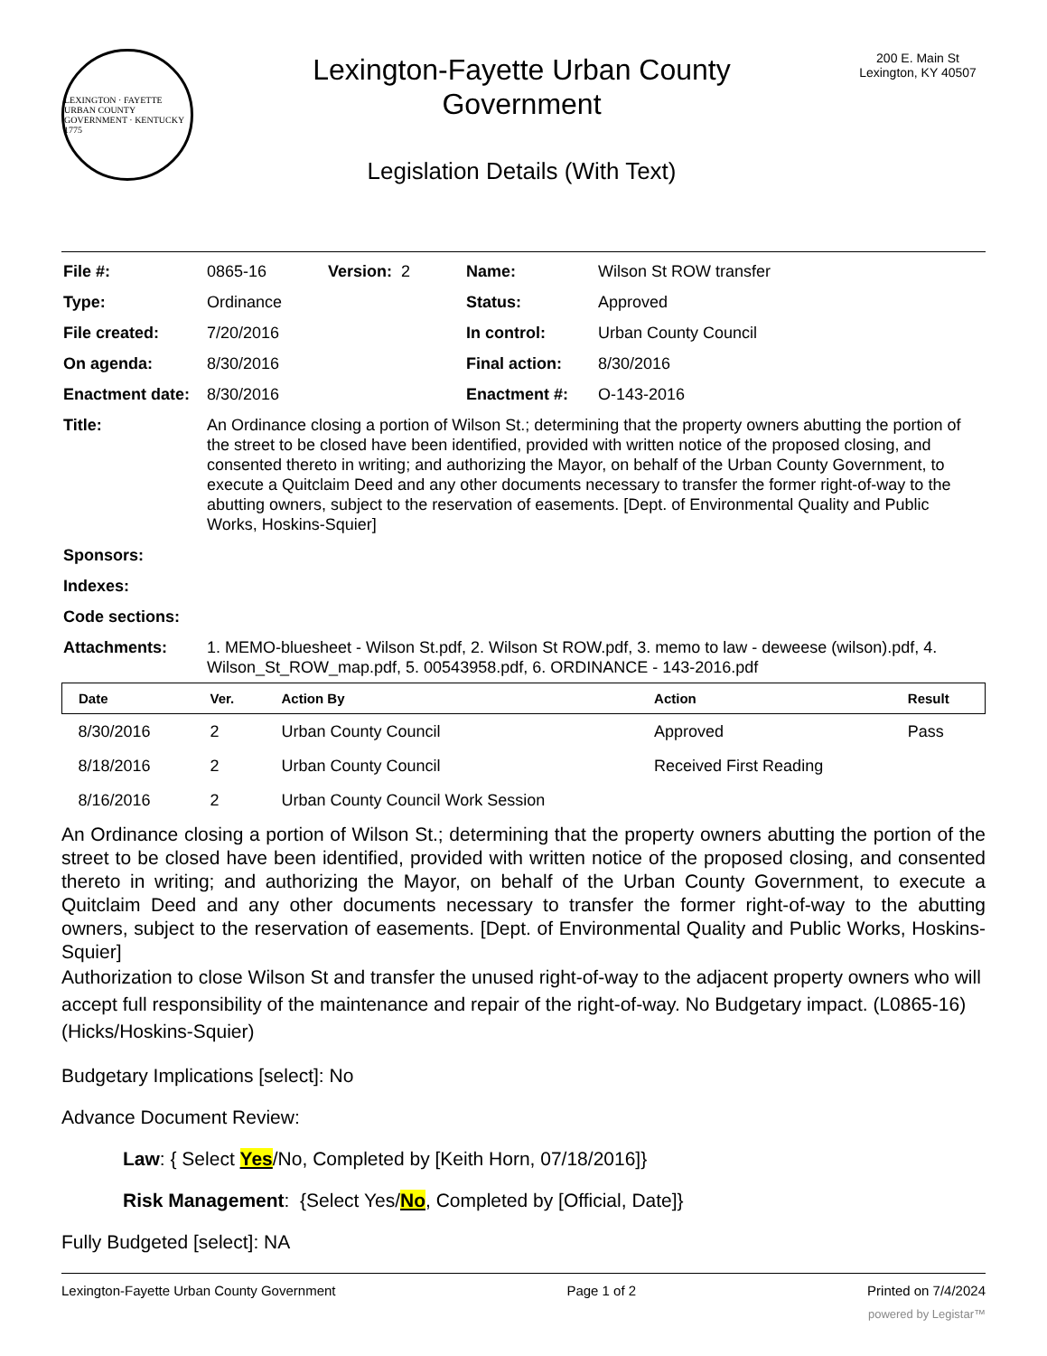LEXINGTON · FAYETTE URBAN COUNTY GOVERNMENT · KENTUCKY 1775
Lexington-Fayette Urban County
Government
Legislation Details (With Text)
200 E. Main St
Lexington, KY 40507
| File #: | 0865-16 | Version: 2 | | Name: | Wilson St ROW transfer |
| Type: | Ordinance | | | Status: | Approved |
| File created: | 7/20/2016 | | | In control: | Urban County Council |
| On agenda: | 8/30/2016 | | | Final action: | 8/30/2016 |
| Enactment date: | 8/30/2016 | | | Enactment #: | O-143-2016 |
| Title: | An Ordinance closing a portion of Wilson St.; determining that the property owners abutting the portion of the street to be closed have been identified, provided with written notice of the proposed closing, and consented thereto in writing; and authorizing the Mayor, on behalf of the Urban County Government, to execute a Quitclaim Deed and any other documents necessary to transfer the former right-of-way to the abutting owners, subject to the reservation of easements. [Dept. of Environmental Quality and Public Works, Hoskins-Squier] | | | | |
| Sponsors: | | | | | |
| Indexes: | | | | | |
| Code sections: | | | | | |
| Attachments: | 1. MEMO-bluesheet - Wilson St.pdf, 2. Wilson St ROW.pdf, 3. memo to law - deweese (wilson).pdf, 4. Wilson_St_ROW_map.pdf, 5. 00543958.pdf, 6. ORDINANCE - 143-2016.pdf | | | | |
| Date | Ver. | Action By | Action | Result |
| --- | --- | --- | --- | --- |
| 8/30/2016 | 2 | Urban County Council | Approved | Pass |
| 8/18/2016 | 2 | Urban County Council | Received First Reading | |
| 8/16/2016 | 2 | Urban County Council Work Session | | |
An Ordinance closing a portion of Wilson St.; determining that the property owners abutting the portion of the street to be closed have been identified, provided with written notice of the proposed closing, and consented thereto in writing; and authorizing the Mayor, on behalf of the Urban County Government, to execute a Quitclaim Deed and any other documents necessary to transfer the former right-of-way to the abutting owners, subject to the reservation of easements. [Dept. of Environmental Quality and Public Works, Hoskins-Squier]
Authorization to close Wilson St and transfer the unused right-of-way to the adjacent property owners who will accept full responsibility of the maintenance and repair of the right-of-way. No Budgetary impact. (L0865-16) (Hicks/Hoskins-Squier)
Budgetary Implications [select]: No
Advance Document Review:
Law: { Select Yes/No, Completed by [Keith Horn, 07/18/2016]}
Risk Management: {Select Yes/No, Completed by [Official, Date]}
Fully Budgeted [select]: NA
Lexington-Fayette Urban County Government Page 1 of 2 Printed on 7/4/2024
powered by Legistar™